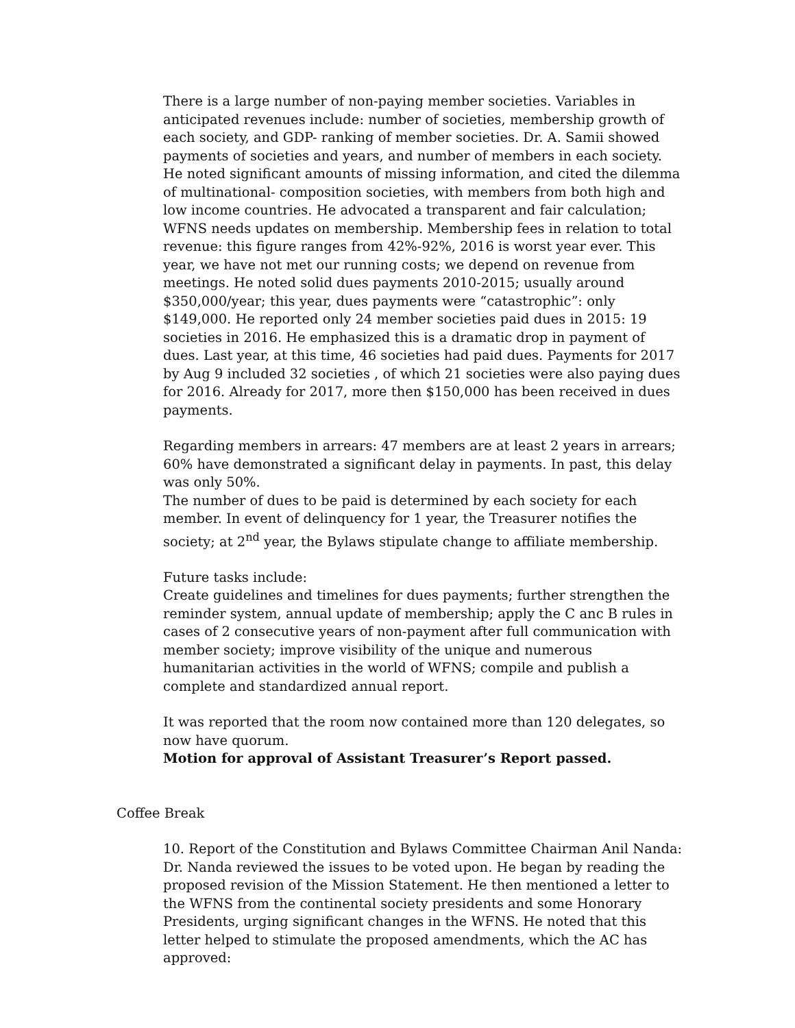There is a large number of non-paying member societies. Variables in anticipated revenues include: number of societies, membership growth of each society, and GDP- ranking of member societies. Dr. A. Samii showed payments of societies and years, and number of members in each society. He noted significant amounts of missing information, and cited the dilemma of multinational- composition societies, with members from both high and low income countries. He advocated a transparent and fair calculation; WFNS needs updates on membership. Membership fees in relation to total revenue: this figure ranges from 42%-92%, 2016 is worst year ever. This year, we have not met our running costs; we depend on revenue from meetings. He noted solid dues payments 2010-2015; usually around $350,000/year; this year, dues payments were “catastrophic”: only $149,000. He reported only 24 member societies paid dues in 2015: 19 societies in 2016. He emphasized this is a dramatic drop in payment of dues. Last year, at this time, 46 societies had paid dues. Payments for 2017 by Aug 9 included 32 societies , of which 21 societies were also paying dues for 2016. Already for 2017, more then $150,000 has been received in dues payments.
Regarding members in arrears: 47 members are at least 2 years in arrears; 60% have demonstrated a significant delay in payments. In past, this delay was only 50%.
The number of dues to be paid is determined by each society for each member. In event of delinquency for 1 year, the Treasurer notifies the society; at 2<sup>nd</sup> year, the Bylaws stipulate change to affiliate membership.
Future tasks include:
Create guidelines and timelines for dues payments; further strengthen the reminder system, annual update of membership; apply the C anc B rules in cases of 2 consecutive years of non-payment after full communication with member society; improve visibility of the unique and numerous humanitarian activities in the world of WFNS; compile and publish a complete and standardized annual report.
It was reported that the room now contained more than 120 delegates, so now have quorum.
Motion for approval of Assistant Treasurer’s Report passed.
Coffee Break
10. Report of the Constitution and Bylaws Committee Chairman Anil Nanda: Dr. Nanda reviewed the issues to be voted upon. He began by reading the proposed revision of the Mission Statement. He then mentioned a letter to the WFNS from the continental society presidents and some Honorary Presidents, urging significant changes in the WFNS. He noted that this letter helped to stimulate the proposed amendments, which the AC has approved: